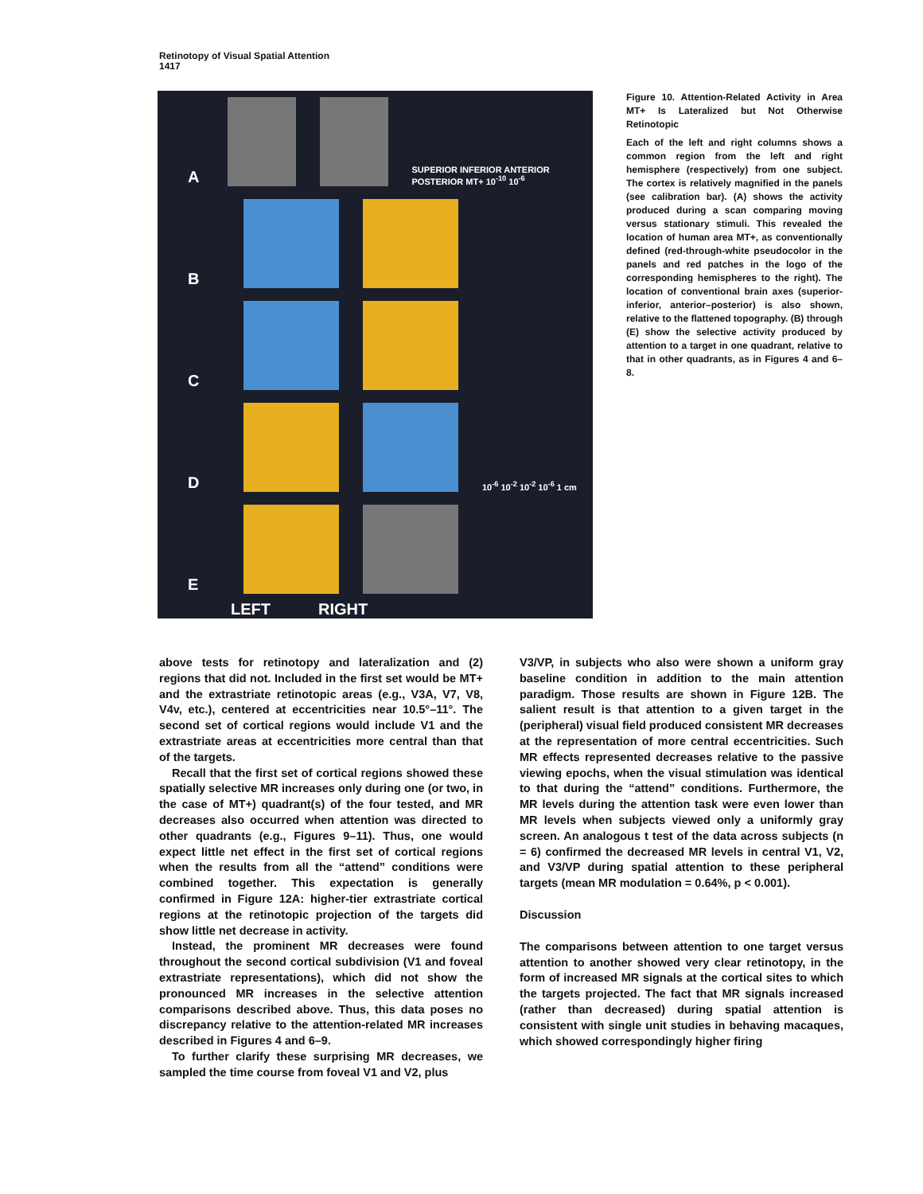Retinotopy of Visual Spatial Attention
1417
A
SUPERIOR INFERIOR ANTERIOR POSTERIOR MT+ 10<sup>-10</sup> 10<sup>-6</sup>
B
C
D
10<sup>-6</sup> 10<sup>-2</sup> 10<sup>-2</sup> 10<sup>-6</sup> 1 cm
E
LEFT RIGHT
Figure 10. Attention-Related Activity in Area MT+ Is Lateralized but Not Otherwise Retinotopic
Each of the left and right columns shows a common region from the left and right hemisphere (respectively) from one subject. The cortex is relatively magnified in the panels (see calibration bar). (A) shows the activity produced during a scan comparing moving versus stationary stimuli. This revealed the location of human area MT+, as conventionally defined (red-through-white pseudocolor in the panels and red patches in the logo of the corresponding hemispheres to the right). The location of conventional brain axes (superior-inferior, anterior–posterior) is also shown, relative to the flattened topography. (B) through (E) show the selective activity produced by attention to a target in one quadrant, relative to that in other quadrants, as in Figures 4 and 6–8.
above tests for retinotopy and lateralization and (2) regions that did not. Included in the first set would be MT+ and the extrastriate retinotopic areas (e.g., V3A, V7, V8, V4v, etc.), centered at eccentricities near 10.5°–11°. The second set of cortical regions would include V1 and the extrastriate areas at eccentricities more central than that of the targets.
Recall that the first set of cortical regions showed these spatially selective MR increases only during one (or two, in the case of MT+) quadrant(s) of the four tested, and MR decreases also occurred when attention was directed to other quadrants (e.g., Figures 9–11). Thus, one would expect little net effect in the first set of cortical regions when the results from all the “attend” conditions were combined together. This expectation is generally confirmed in Figure 12A: higher-tier extrastriate cortical regions at the retinotopic projection of the targets did show little net decrease in activity.
Instead, the prominent MR decreases were found throughout the second cortical subdivision (V1 and foveal extrastriate representations), which did not show the pronounced MR increases in the selective attention comparisons described above. Thus, this data poses no discrepancy relative to the attention-related MR increases described in Figures 4 and 6–9.
To further clarify these surprising MR decreases, we sampled the time course from foveal V1 and V2, plus
V3/VP, in subjects who also were shown a uniform gray baseline condition in addition to the main attention paradigm. Those results are shown in Figure 12B. The salient result is that attention to a given target in the (peripheral) visual field produced consistent MR decreases at the representation of more central eccentricities. Such MR effects represented decreases relative to the passive viewing epochs, when the visual stimulation was identical to that during the “attend” conditions. Furthermore, the MR levels during the attention task were even lower than MR levels when subjects viewed only a uniformly gray screen. An analogous t test of the data across subjects (n = 6) confirmed the decreased MR levels in central V1, V2, and V3/VP during spatial attention to these peripheral targets (mean MR modulation = 0.64%, p < 0.001).
Discussion
The comparisons between attention to one target versus attention to another showed very clear retinotopy, in the form of increased MR signals at the cortical sites to which the targets projected. The fact that MR signals increased (rather than decreased) during spatial attention is consistent with single unit studies in behaving macaques, which showed correspondingly higher firing